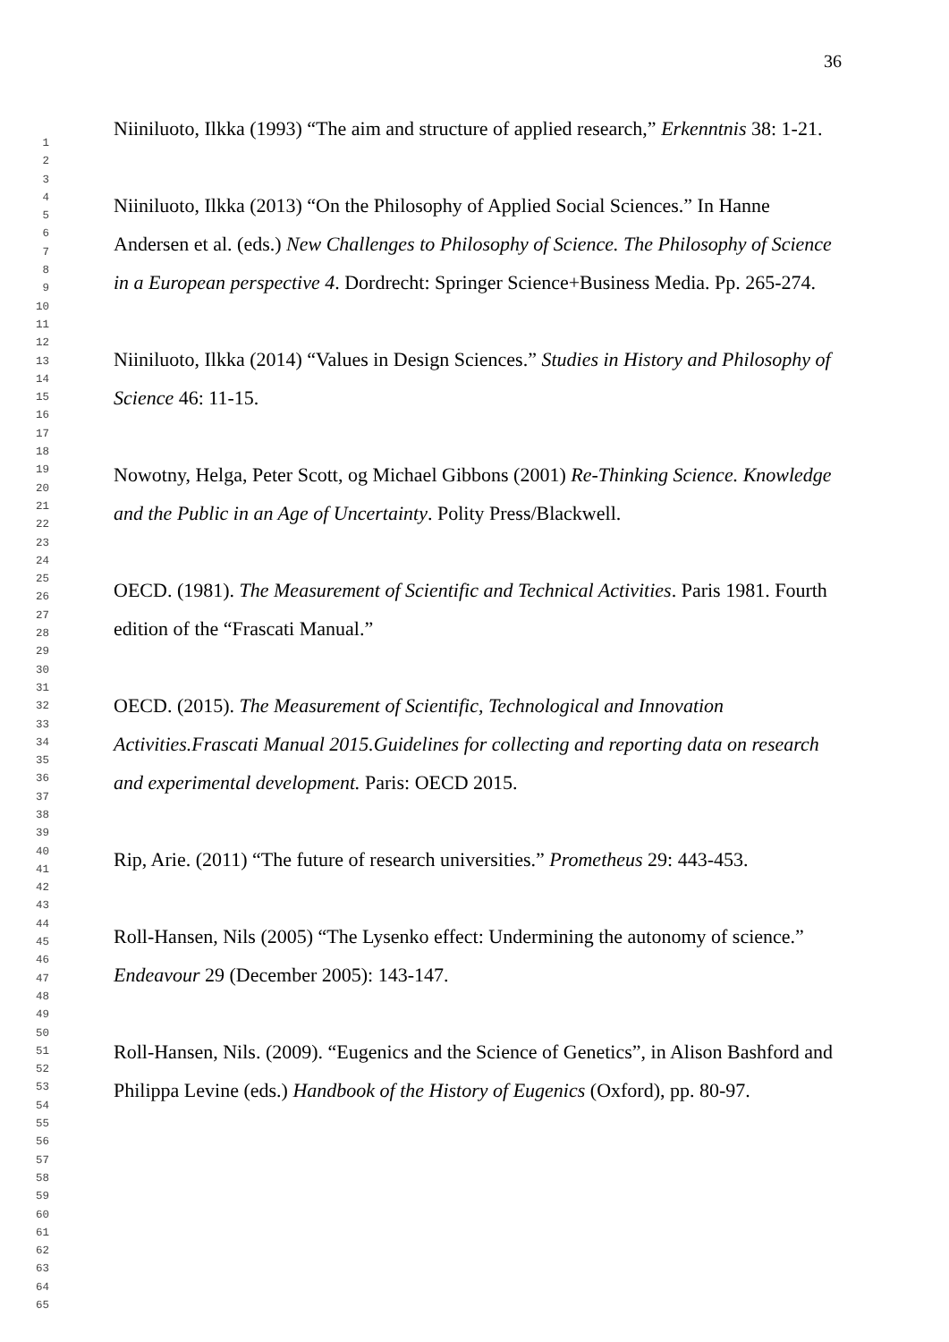36
1
2
3
4
5
6
7
8
9
10
11
12
13
14
15
16
17
18
19
20
21
22
23
24
25
26
27
28
29
30
31
32
33
34
35
36
37
38
39
40
41
42
43
44
45
46
47
48
49
50
51
52
53
54
55
56
57
58
59
60
61
62
63
64
65
Niiniluoto, Ilkka (1993) “The aim and structure of applied research,” Erkenntnis 38: 1-21.
Niiniluoto, Ilkka (2013) “On the Philosophy of Applied Social Sciences.” In Hanne Andersen et al. (eds.) New Challenges to Philosophy of Science. The Philosophy of Science in a European perspective 4. Dordrecht: Springer Science+Business Media. Pp. 265-274.
Niiniluoto, Ilkka (2014) “Values in Design Sciences.” Studies in History and Philosophy of Science 46: 11-15.
Nowotny, Helga, Peter Scott, og Michael Gibbons (2001) Re-Thinking Science. Knowledge and the Public in an Age of Uncertainty. Polity Press/Blackwell.
OECD. (1981). The Measurement of Scientific and Technical Activities. Paris 1981. Fourth edition of the “Frascati Manual.”
OECD. (2015). The Measurement of Scientific, Technological and Innovation Activities.Frascati Manual 2015.Guidelines for collecting and reporting data on research and experimental development. Paris: OECD 2015.
Rip, Arie. (2011) “The future of research universities.” Prometheus 29: 443-453.
Roll-Hansen, Nils (2005) “The Lysenko effect: Undermining the autonomy of science.” Endeavour 29 (December 2005): 143-147.
Roll-Hansen, Nils. (2009). “Eugenics and the Science of Genetics”, in Alison Bashford and Philippa Levine (eds.) Handbook of the History of Eugenics (Oxford), pp. 80-97.